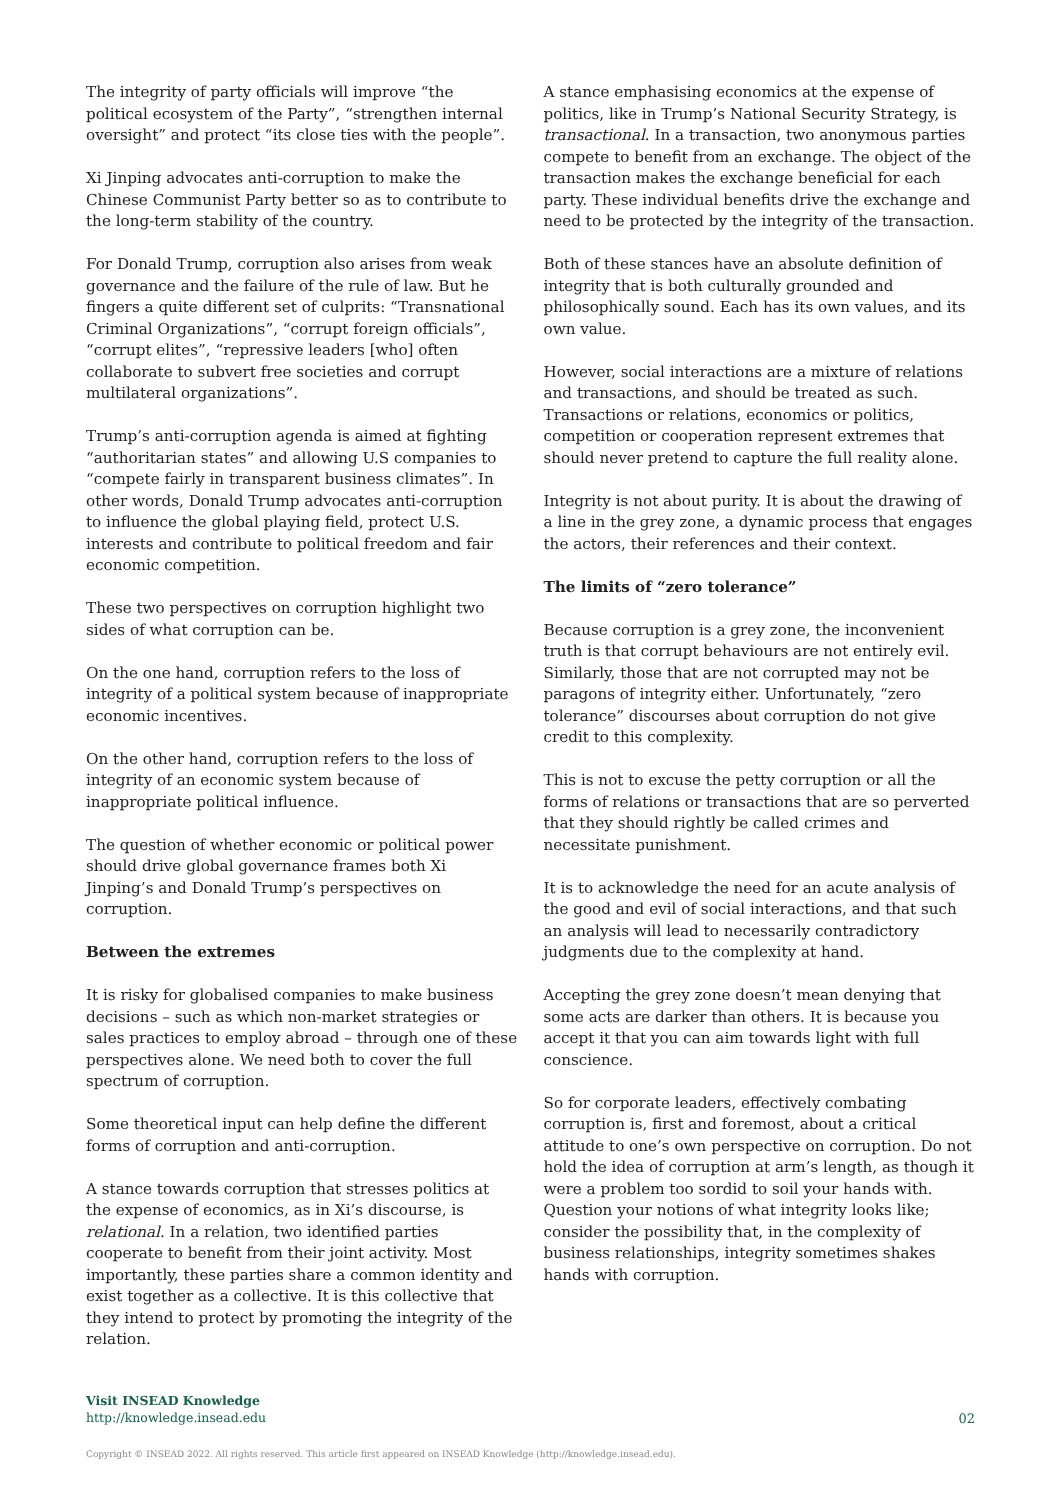The integrity of party officials will improve “the political ecosystem of the Party”, “strengthen internal oversight” and protect “its close ties with the people”.
Xi Jinping advocates anti-corruption to make the Chinese Communist Party better so as to contribute to the long-term stability of the country.
For Donald Trump, corruption also arises from weak governance and the failure of the rule of law. But he fingers a quite different set of culprits: “Transnational Criminal Organizations”, “corrupt foreign officials”, “corrupt elites”, “repressive leaders [who] often collaborate to subvert free societies and corrupt multilateral organizations”.
Trump’s anti-corruption agenda is aimed at fighting “authoritarian states” and allowing U.S companies to “compete fairly in transparent business climates”. In other words, Donald Trump advocates anti-corruption to influence the global playing field, protect U.S. interests and contribute to political freedom and fair economic competition.
These two perspectives on corruption highlight two sides of what corruption can be.
On the one hand, corruption refers to the loss of integrity of a political system because of inappropriate economic incentives.
On the other hand, corruption refers to the loss of integrity of an economic system because of inappropriate political influence.
The question of whether economic or political power should drive global governance frames both Xi Jinping’s and Donald Trump’s perspectives on corruption.
Between the extremes
It is risky for globalised companies to make business decisions – such as which non-market strategies or sales practices to employ abroad – through one of these perspectives alone. We need both to cover the full spectrum of corruption.
Some theoretical input can help define the different forms of corruption and anti-corruption.
A stance towards corruption that stresses politics at the expense of economics, as in Xi’s discourse, is relational. In a relation, two identified parties cooperate to benefit from their joint activity. Most importantly, these parties share a common identity and exist together as a collective. It is this collective that they intend to protect by promoting the integrity of the relation.
A stance emphasising economics at the expense of politics, like in Trump’s National Security Strategy, is transactional. In a transaction, two anonymous parties compete to benefit from an exchange. The object of the transaction makes the exchange beneficial for each party. These individual benefits drive the exchange and need to be protected by the integrity of the transaction.
Both of these stances have an absolute definition of integrity that is both culturally grounded and philosophically sound. Each has its own values, and its own value.
However, social interactions are a mixture of relations and transactions, and should be treated as such. Transactions or relations, economics or politics, competition or cooperation represent extremes that should never pretend to capture the full reality alone.
Integrity is not about purity. It is about the drawing of a line in the grey zone, a dynamic process that engages the actors, their references and their context.
The limits of “zero tolerance”
Because corruption is a grey zone, the inconvenient truth is that corrupt behaviours are not entirely evil. Similarly, those that are not corrupted may not be paragons of integrity either. Unfortunately, “zero tolerance” discourses about corruption do not give credit to this complexity.
This is not to excuse the petty corruption or all the forms of relations or transactions that are so perverted that they should rightly be called crimes and necessitate punishment.
It is to acknowledge the need for an acute analysis of the good and evil of social interactions, and that such an analysis will lead to necessarily contradictory judgments due to the complexity at hand.
Accepting the grey zone doesn’t mean denying that some acts are darker than others. It is because you accept it that you can aim towards light with full conscience.
So for corporate leaders, effectively combating corruption is, first and foremost, about a critical attitude to one’s own perspective on corruption. Do not hold the idea of corruption at arm’s length, as though it were a problem too sordid to soil your hands with. Question your notions of what integrity looks like; consider the possibility that, in the complexity of business relationships, integrity sometimes shakes hands with corruption.
Visit INSEAD Knowledge
http://knowledge.insead.edu
02
Copyright © INSEAD 2022. All rights reserved. This article first appeared on INSEAD Knowledge (http://knowledge.insead.edu).